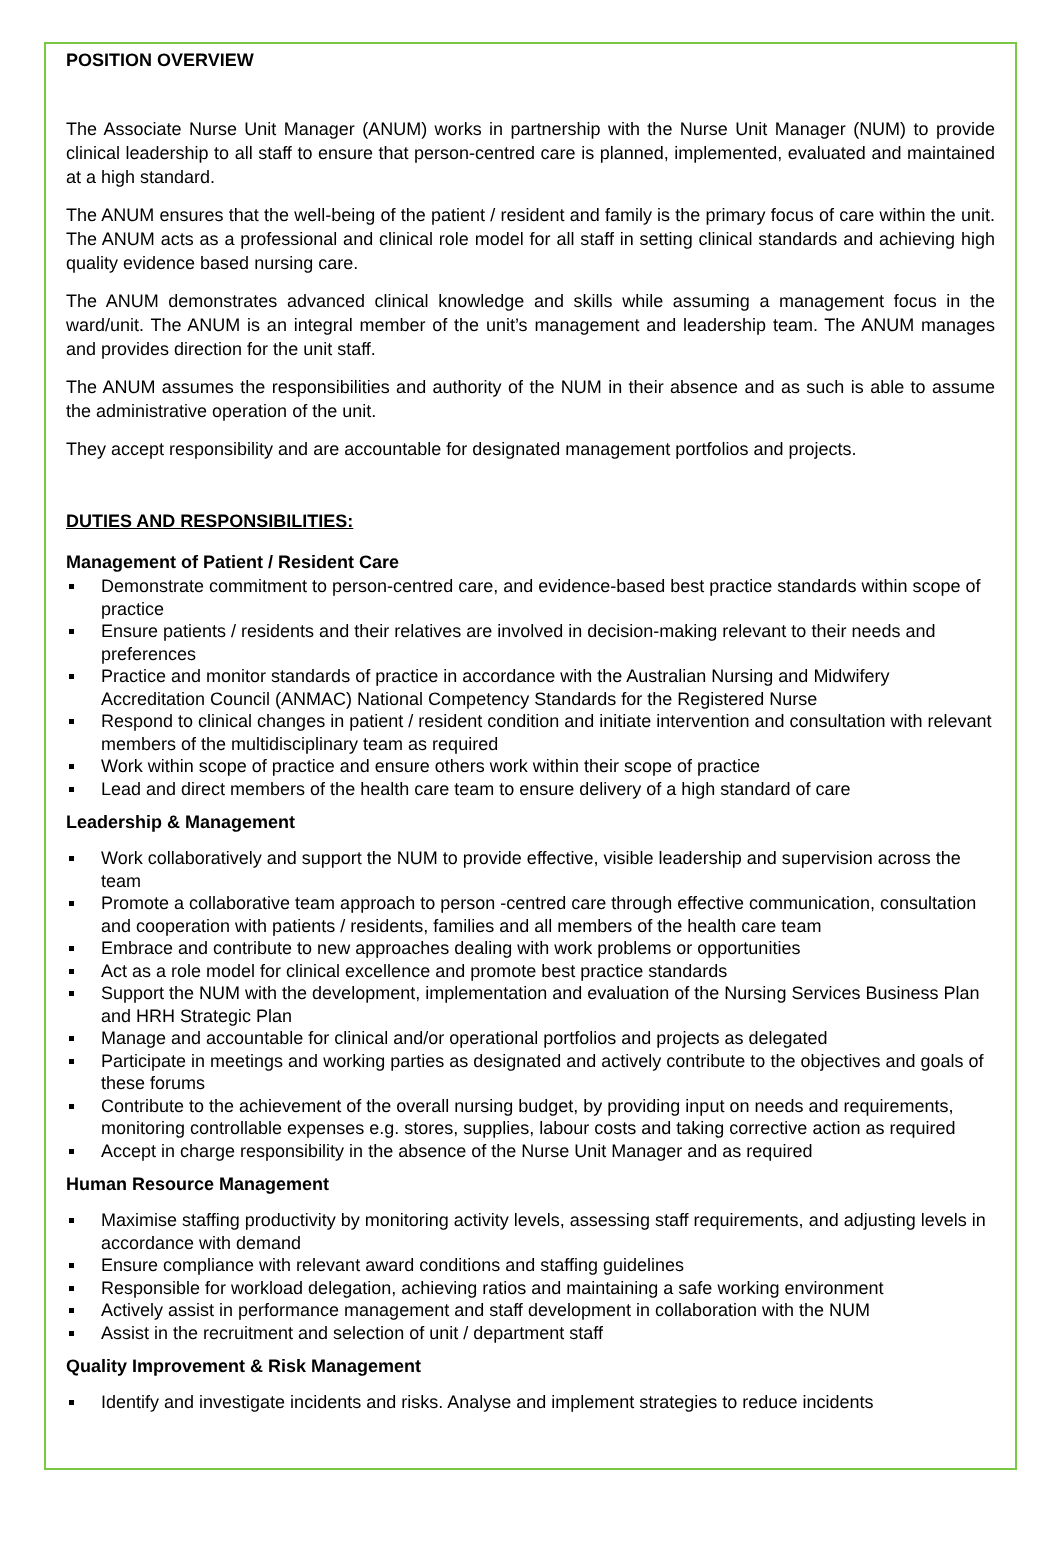POSITION OVERVIEW
The Associate Nurse Unit Manager (ANUM) works in partnership with the Nurse Unit Manager (NUM) to provide clinical leadership to all staff to ensure that person-centred care is planned, implemented, evaluated and maintained at a high standard.
The ANUM ensures that the well-being of the patient / resident and family is the primary focus of care within the unit. The ANUM acts as a professional and clinical role model for all staff in setting clinical standards and achieving high quality evidence based nursing care.
The ANUM demonstrates advanced clinical knowledge and skills while assuming a management focus in the ward/unit. The ANUM is an integral member of the unit’s management and leadership team. The ANUM manages and provides direction for the unit staff.
The ANUM assumes the responsibilities and authority of the NUM in their absence and as such is able to assume the administrative operation of the unit.
They accept responsibility and are accountable for designated management portfolios and projects.
DUTIES AND RESPONSIBILITIES:
Management of Patient / Resident Care
Demonstrate commitment to person-centred care, and evidence-based best practice standards within scope of practice
Ensure patients / residents and their relatives are involved in decision-making relevant to their needs and preferences
Practice and monitor standards of practice in accordance with the Australian Nursing and Midwifery Accreditation Council (ANMAC) National Competency Standards for the Registered Nurse
Respond to clinical changes in patient / resident condition and initiate intervention and consultation with relevant members of the multidisciplinary team as required
Work within scope of practice and ensure others work within their scope of practice
Lead and direct members of the health care team to ensure delivery of a high standard of care
Leadership & Management
Work collaboratively and support the NUM to provide effective, visible leadership and supervision across the team
Promote a collaborative team approach to person -centred care through effective communication, consultation and cooperation with patients / residents, families and all members of the health care team
Embrace and contribute to new approaches dealing with work problems or opportunities
Act as a role model for clinical excellence and promote best practice standards
Support the NUM with the development, implementation and evaluation of the Nursing Services Business Plan and HRH Strategic Plan
Manage and accountable for clinical and/or operational portfolios and projects as delegated
Participate in meetings and working parties as designated and actively contribute to the objectives and goals of these forums
Contribute to the achievement of the overall nursing budget, by providing input on needs and requirements, monitoring controllable expenses e.g. stores, supplies, labour costs and taking corrective action as required
Accept in charge responsibility in the absence of the Nurse Unit Manager and as required
Human Resource Management
Maximise staffing productivity by monitoring activity levels, assessing staff requirements, and adjusting levels in accordance with demand
Ensure compliance with relevant award conditions and staffing guidelines
Responsible for workload delegation, achieving ratios and maintaining a safe working environment
Actively assist in performance management and staff development in collaboration with the NUM
Assist in the recruitment and selection of unit / department staff
Quality Improvement & Risk Management
Identify and investigate incidents and risks. Analyse and implement strategies to reduce incidents